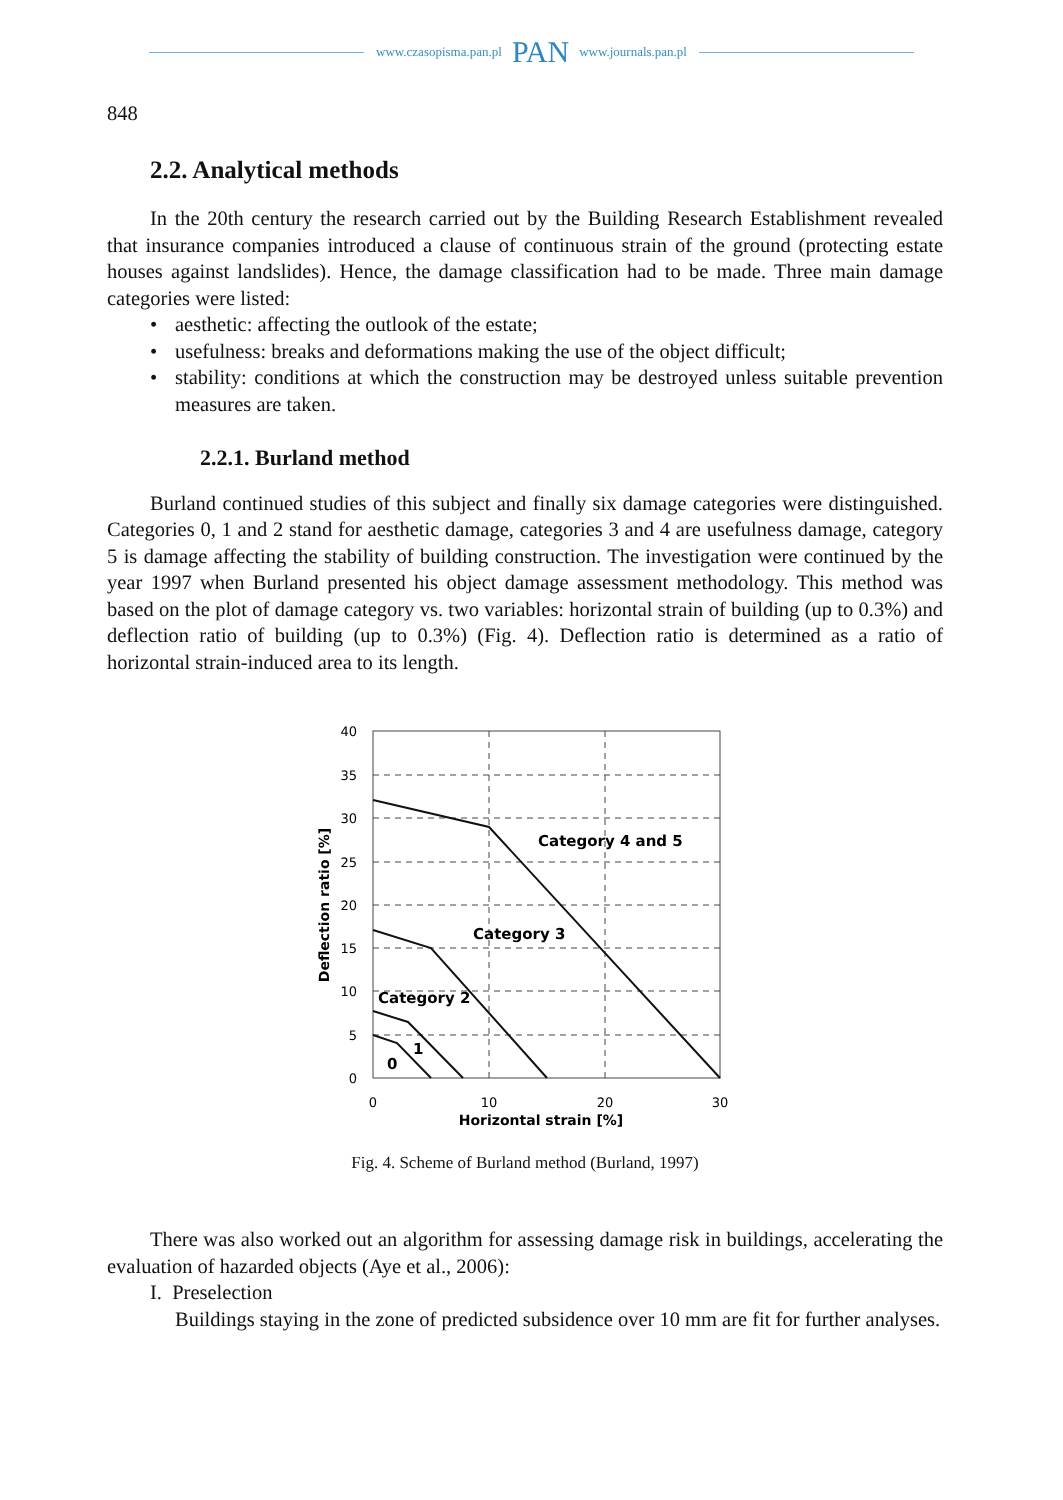www.czasopisma.pan.pl PAN www.journals.pan.pl
848
2.2. Analytical methods
In the 20th century the research carried out by the Building Research Establishment revealed that insurance companies introduced a clause of continuous strain of the ground (protecting estate houses against landslides). Hence, the damage classification had to be made. Three main damage categories were listed:
• aesthetic: affecting the outlook of the estate;
• usefulness: breaks and deformations making the use of the object difficult;
• stability: conditions at which the construction may be destroyed unless suitable prevention measures are taken.
2.2.1. Burland method
Burland continued studies of this subject and finally six damage categories were distinguished. Categories 0, 1 and 2 stand for aesthetic damage, categories 3 and 4 are usefulness damage, category 5 is damage affecting the stability of building construction. The investigation were continued by the year 1997 when Burland presented his object damage assessment methodology. This method was based on the plot of damage category vs. two variables: horizontal strain of building (up to 0.3%) and deflection ratio of building (up to 0.3%) (Fig. 4). Deflection ratio is determined as a ratio of horizontal strain-induced area to its length.
40
35
30
25
20
15
10
5
0
0
10
20
30
Horizontal strain [%]
Deflection ratio [%]
Category 4 and 5
Category 3
Category 2
1
0
Fig. 4. Scheme of Burland method (Burland, 1997)
There was also worked out an algorithm for assessing damage risk in buildings, accelerating the evaluation of hazarded objects (Aye et al., 2006):
I. Preselection
Buildings staying in the zone of predicted subsidence over 10 mm are fit for further analyses.